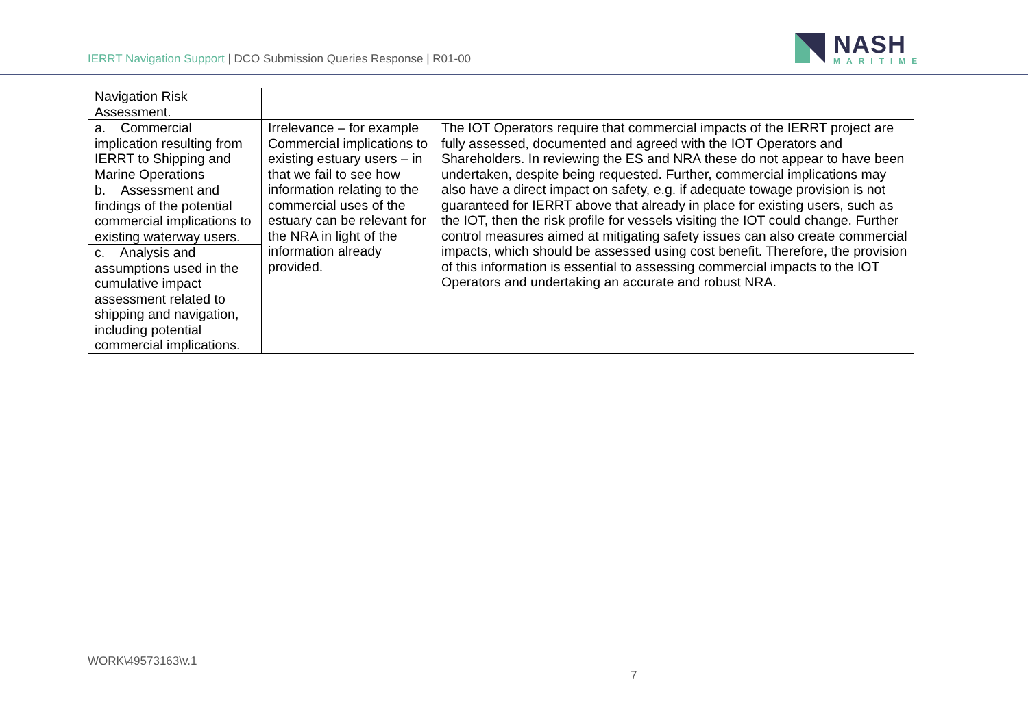IERRT Navigation Support | DCO Submission Queries Response | R01-00
NASH
MARITIME
| Navigation Risk Assessment. | | |
| a. Commercial implication resulting from IERRT to Shipping and Marine Operations | Irrelevance – for example Commercial implications to existing estuary users – in that we fail to see how information relating to the commercial uses of the estuary can be relevant for the NRA in light of the information already provided. | The IOT Operators require that commercial impacts of the IERRT project are fully assessed, documented and agreed with the IOT Operators and Shareholders. In reviewing the ES and NRA these do not appear to have been undertaken, despite being requested. Further, commercial implications may also have a direct impact on safety, e.g. if adequate towage provision is not guaranteed for IERRT above that already in place for existing users, such as the IOT, then the risk profile for vessels visiting the IOT could change. Further control measures aimed at mitigating safety issues can also create commercial impacts, which should be assessed using cost benefit. Therefore, the provision of this information is essential to assessing commercial impacts to the IOT Operators and undertaking an accurate and robust NRA. |
| b. Assessment and findings of the potential commercial implications to existing waterway users. | | |
| c. Analysis and assumptions used in the cumulative impact assessment related to shipping and navigation, including potential commercial implications. | | |
WORK\49573163\v.1
7